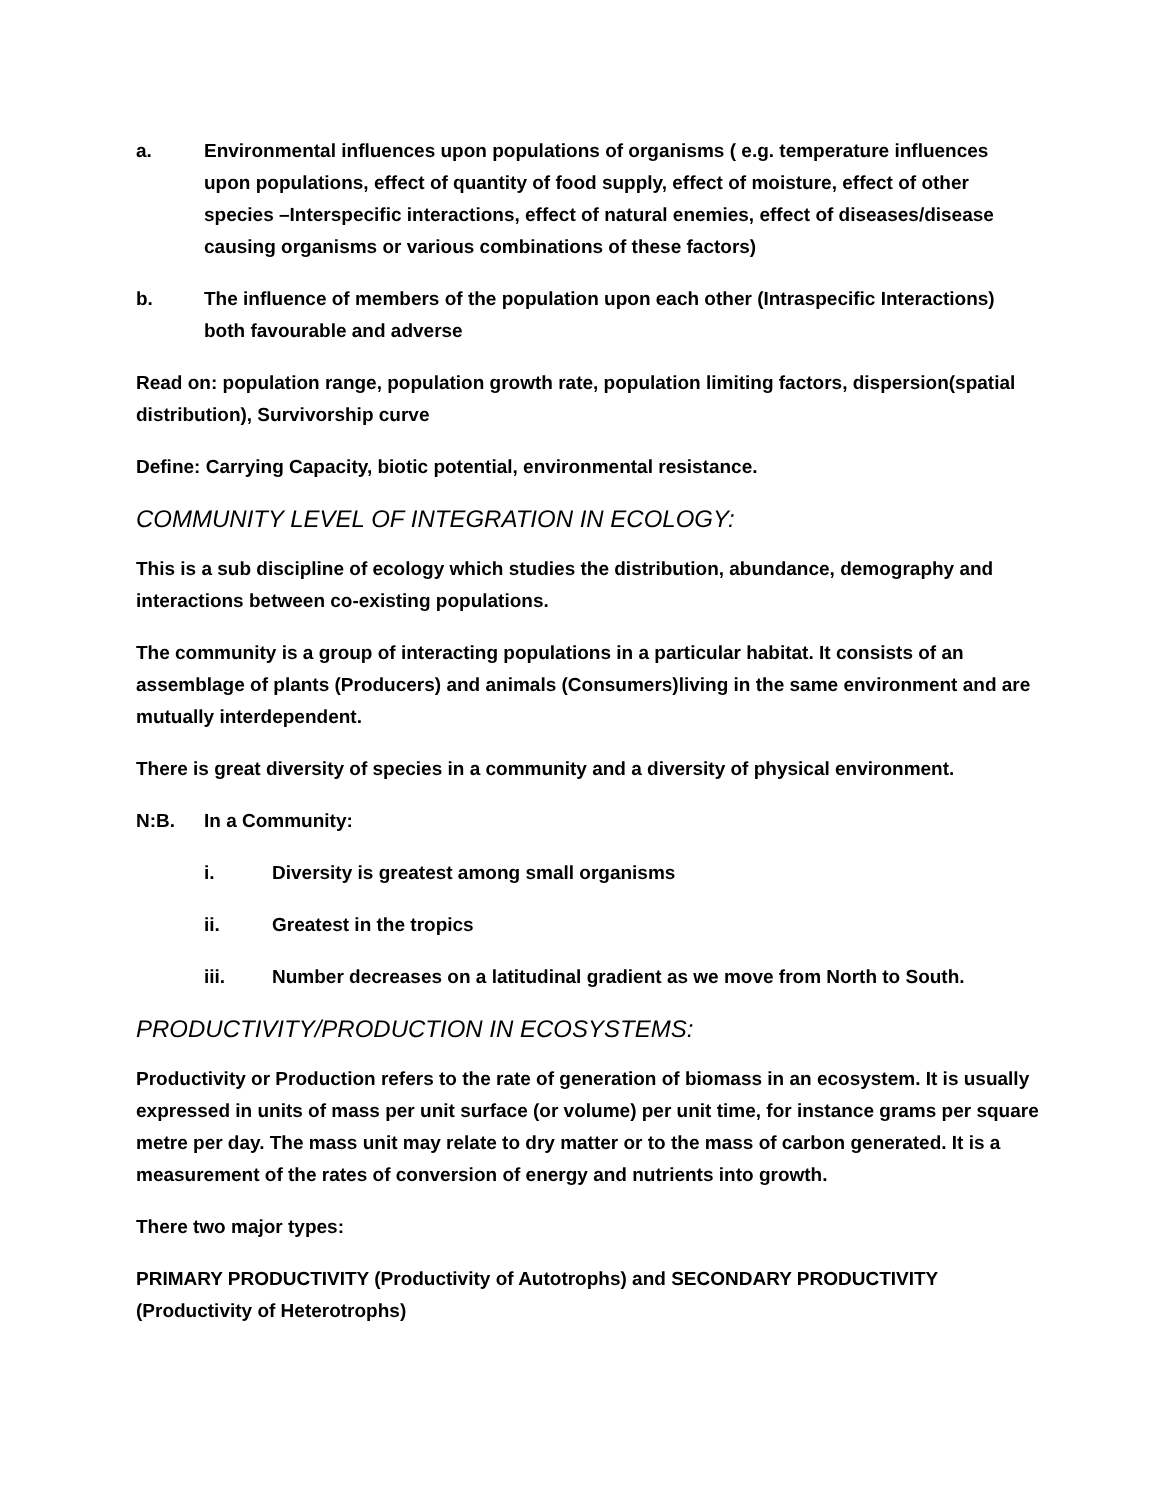a. Environmental influences upon populations of organisms ( e.g. temperature influences upon populations, effect of quantity of food supply, effect of moisture, effect of other species –Interspecific interactions, effect of natural enemies, effect of diseases/disease causing organisms or various combinations of these factors)
b. The influence of members of the population upon each other (Intraspecific Interactions) both favourable and adverse
Read on: population range, population growth rate, population limiting factors, dispersion(spatial distribution), Survivorship curve
Define: Carrying Capacity, biotic potential, environmental resistance.
COMMUNITY LEVEL OF INTEGRATION IN ECOLOGY:
This is a sub discipline of ecology which studies the distribution, abundance, demography and interactions between co-existing populations.
The community is a group of interacting populations in a particular habitat. It consists of an assemblage of plants (Producers) and animals (Consumers)living in the same environment and are mutually interdependent.
There is great diversity of species in a community and a diversity of physical environment.
N:B. In a Community:
i. Diversity is greatest among small organisms
ii. Greatest in the tropics
iii. Number decreases on a latitudinal gradient as we move from North to South.
PRODUCTIVITY/PRODUCTION IN ECOSYSTEMS:
Productivity or Production refers to the rate of generation of biomass in an ecosystem. It is usually expressed in units of mass per unit surface (or volume) per unit time, for instance grams per square metre per day. The mass unit may relate to dry matter or to the mass of carbon generated. It is a measurement of the rates of conversion of energy and nutrients into growth.
There two major types:
PRIMARY PRODUCTIVITY (Productivity of Autotrophs) and SECONDARY PRODUCTIVITY (Productivity of Heterotrophs)